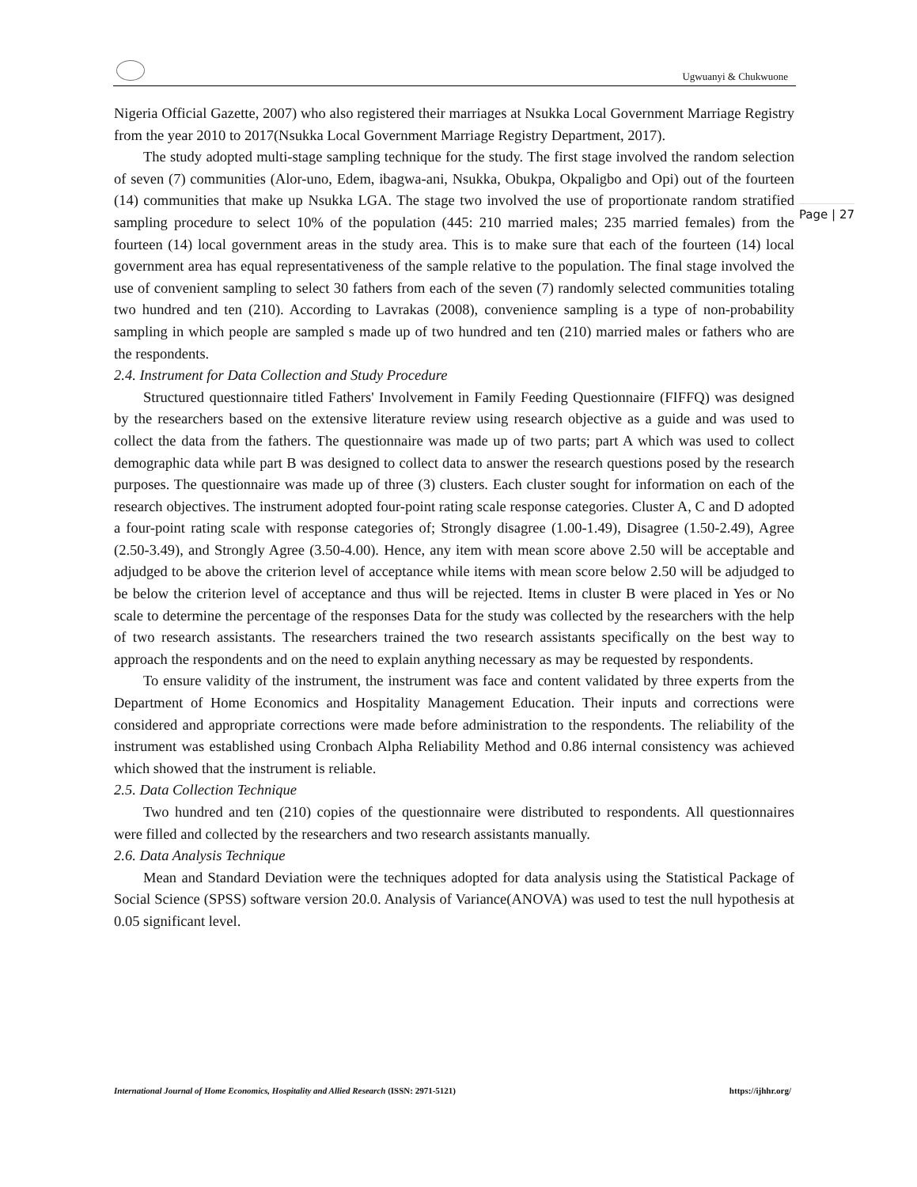Ugwuanyi & Chukwuone
Page | 27
Nigeria Official Gazette, 2007) who also registered their marriages at Nsukka Local Government Marriage Registry from the year 2010 to 2017(Nsukka Local Government Marriage Registry Department, 2017).
The study adopted multi-stage sampling technique for the study. The first stage involved the random selection of seven (7) communities (Alor-uno, Edem, ibagwa-ani, Nsukka, Obukpa, Okpaligbo and Opi) out of the fourteen (14) communities that make up Nsukka LGA. The stage two involved the use of proportionate random stratified sampling procedure to select 10% of the population (445: 210 married males; 235 married females) from the fourteen (14) local government areas in the study area. This is to make sure that each of the fourteen (14) local government area has equal representativeness of the sample relative to the population. The final stage involved the use of convenient sampling to select 30 fathers from each of the seven (7) randomly selected communities totaling two hundred and ten (210). According to Lavrakas (2008), convenience sampling is a type of non-probability sampling in which people are sampled s made up of two hundred and ten (210) married males or fathers who are the respondents.
2.4. Instrument for Data Collection and Study Procedure
Structured questionnaire titled Fathers' Involvement in Family Feeding Questionnaire (FIFFQ) was designed by the researchers based on the extensive literature review using research objective as a guide and was used to collect the data from the fathers. The questionnaire was made up of two parts; part A which was used to collect demographic data while part B was designed to collect data to answer the research questions posed by the research purposes. The questionnaire was made up of three (3) clusters. Each cluster sought for information on each of the research objectives. The instrument adopted four-point rating scale response categories. Cluster A, C and D adopted a four-point rating scale with response categories of; Strongly disagree (1.00-1.49), Disagree (1.50-2.49), Agree (2.50-3.49), and Strongly Agree (3.50-4.00). Hence, any item with mean score above 2.50 will be acceptable and adjudged to be above the criterion level of acceptance while items with mean score below 2.50 will be adjudged to be below the criterion level of acceptance and thus will be rejected. Items in cluster B were placed in Yes or No scale to determine the percentage of the responses Data for the study was collected by the researchers with the help of two research assistants. The researchers trained the two research assistants specifically on the best way to approach the respondents and on the need to explain anything necessary as may be requested by respondents.
To ensure validity of the instrument, the instrument was face and content validated by three experts from the Department of Home Economics and Hospitality Management Education. Their inputs and corrections were considered and appropriate corrections were made before administration to the respondents. The reliability of the instrument was established using Cronbach Alpha Reliability Method and 0.86 internal consistency was achieved which showed that the instrument is reliable.
2.5. Data Collection Technique
Two hundred and ten (210) copies of the questionnaire were distributed to respondents. All questionnaires were filled and collected by the researchers and two research assistants manually.
2.6. Data Analysis Technique
Mean and Standard Deviation were the techniques adopted for data analysis using the Statistical Package of Social Science (SPSS) software version 20.0. Analysis of Variance(ANOVA) was used to test the null hypothesis at 0.05 significant level.
International Journal of Home Economics, Hospitality and Allied Research (ISSN: 2971-5121) https://ijhhr.org/